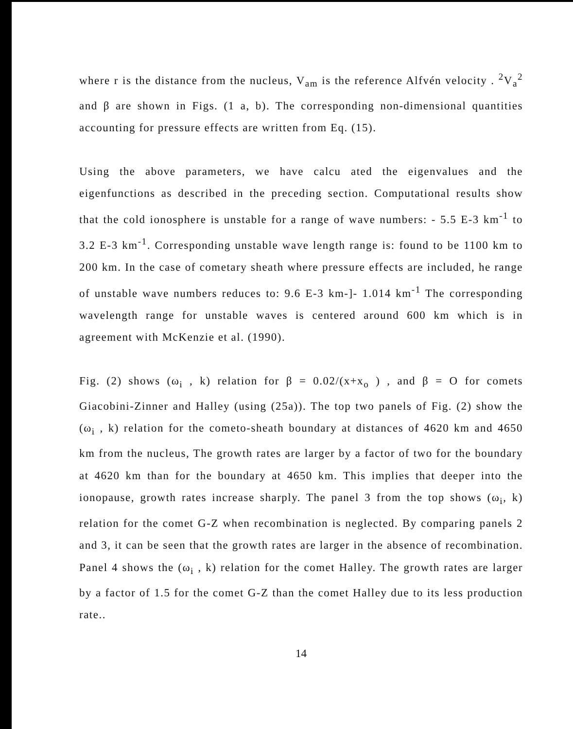where r is the distance from the nucleus, V<sub>am</sub> is the reference Alfvén velocity . <sup>2</sup>V<sub>a</sub><sup>2</sup> and β are shown in Figs. (1 a, b). The corresponding non-dimensional quantities accounting for pressure effects are written from Eq. (15).
Using the above parameters, we have calcu ated the eigenvalues and the eigenfunctions as described in the preceding section. Computational results show that the cold ionosphere is unstable for a range of wave numbers: - 5.5 E-3 km<sup>-1</sup> to 3.2 E-3 km<sup>-1</sup>. Corresponding unstable wave length range is: found to be 1100 km to 200 km. In the case of cometary sheath where pressure effects are included, he range of unstable wave numbers reduces to: 9.6 E-3 km-]- 1.014 km<sup>-1</sup> The corresponding wavelength range for unstable waves is centered around 600 km which is in agreement with McKenzie et al. (1990).
Fig. (2) shows (ω<sub>i</sub> , k) relation for β = 0.02/(x+x<sub>o</sub> ) , and β = O for comets Giacobini-Zinner and Halley (using (25a)). The top two panels of Fig. (2) show the (ω<sub>i</sub> , k) relation for the cometo-sheath boundary at distances of 4620 km and 4650 km from the nucleus, The growth rates are larger by a factor of two for the boundary at 4620 km than for the boundary at 4650 km. This implies that deeper into the ionopause, growth rates increase sharply. The panel 3 from the top shows (ω<sub>i</sub>, k) relation for the comet G-Z when recombination is neglected. By comparing panels 2 and 3, it can be seen that the growth rates are larger in the absence of recombination. Panel 4 shows the (ω<sub>i</sub> , k) relation for the comet Halley. The growth rates are larger by a factor of 1.5 for the comet G-Z than the comet Halley due to its less production rate..
14